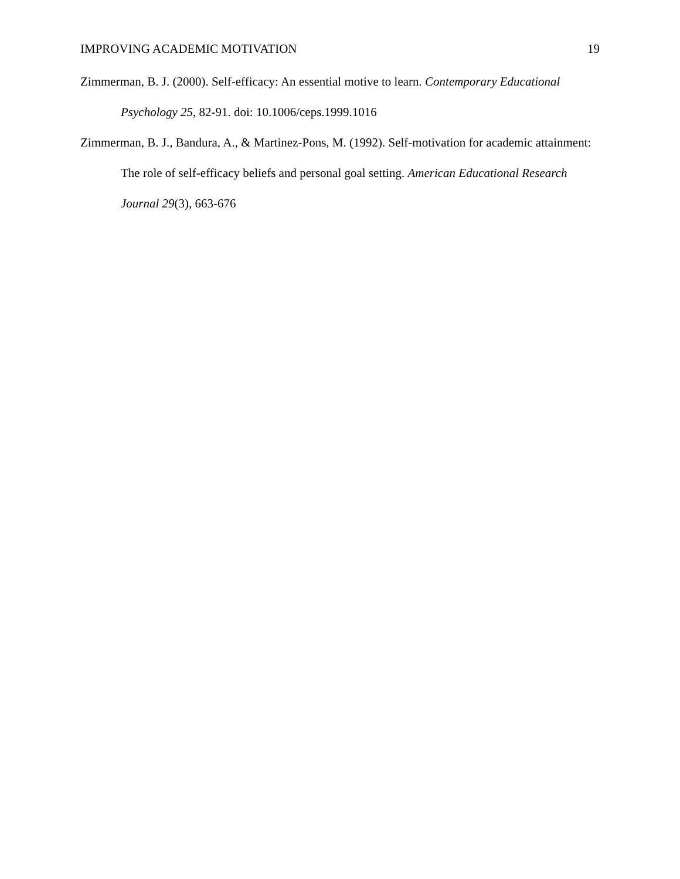IMPROVING ACADEMIC MOTIVATION 19
Zimmerman, B. J. (2000). Self-efficacy: An essential motive to learn. Contemporary Educational Psychology 25, 82-91. doi: 10.1006/ceps.1999.1016
Zimmerman, B. J., Bandura, A., & Martinez-Pons, M. (1992). Self-motivation for academic attainment: The role of self-efficacy beliefs and personal goal setting. American Educational Research Journal 29(3), 663-676